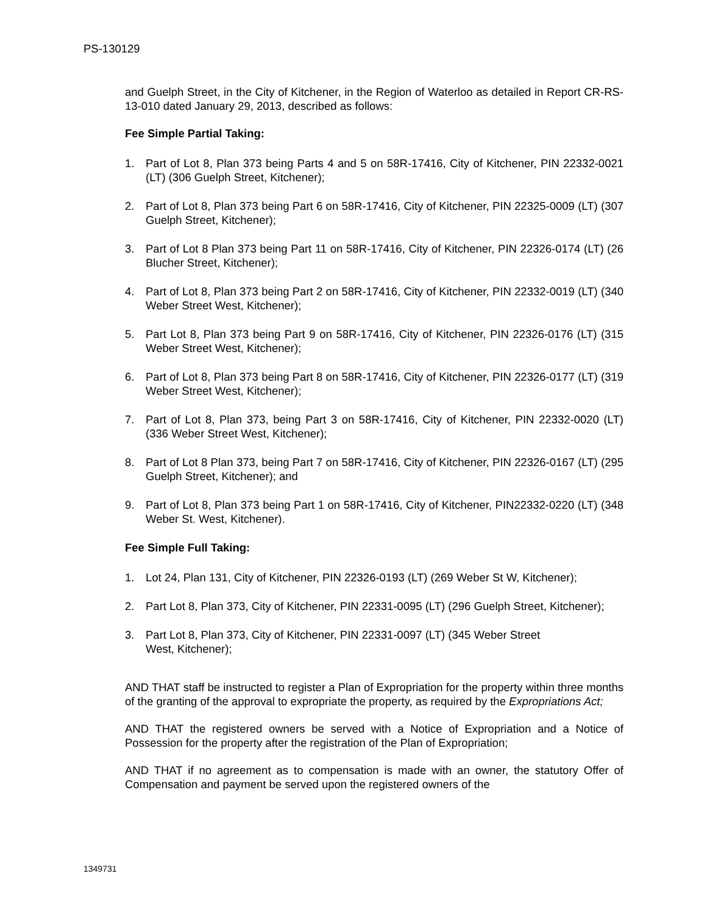PS-130129
and Guelph Street, in the City of Kitchener, in the Region of Waterloo as detailed in Report CR-RS-13-010 dated January 29, 2013, described as follows:
Fee Simple Partial Taking:
1. Part of Lot 8, Plan 373 being Parts 4 and 5 on 58R-17416, City of Kitchener, PIN 22332-0021 (LT) (306 Guelph Street, Kitchener);
2. Part of Lot 8, Plan 373 being Part 6 on 58R-17416, City of Kitchener, PIN 22325-0009 (LT) (307 Guelph Street, Kitchener);
3. Part of Lot 8 Plan 373 being Part 11 on 58R-17416, City of Kitchener, PIN 22326-0174 (LT) (26 Blucher Street, Kitchener);
4. Part of Lot 8, Plan 373 being Part 2 on 58R-17416, City of Kitchener, PIN 22332-0019 (LT) (340 Weber Street West, Kitchener);
5. Part Lot 8, Plan 373 being Part 9 on 58R-17416, City of Kitchener, PIN 22326-0176 (LT) (315 Weber Street West, Kitchener);
6. Part of Lot 8, Plan 373 being Part 8 on 58R-17416, City of Kitchener, PIN 22326-0177 (LT) (319 Weber Street West, Kitchener);
7. Part of Lot 8, Plan 373, being Part 3 on 58R-17416, City of Kitchener, PIN 22332-0020 (LT) (336 Weber Street West, Kitchener);
8. Part of Lot 8 Plan 373, being Part 7 on 58R-17416, City of Kitchener, PIN 22326-0167 (LT) (295 Guelph Street, Kitchener); and
9. Part of Lot 8, Plan 373 being Part 1 on 58R-17416, City of Kitchener, PIN22332-0220 (LT) (348 Weber St. West, Kitchener).
Fee Simple Full Taking:
1. Lot 24, Plan 131, City of Kitchener, PIN 22326-0193 (LT) (269 Weber St W, Kitchener);
2. Part Lot 8, Plan 373, City of Kitchener, PIN 22331-0095 (LT) (296 Guelph Street, Kitchener);
3. Part Lot 8, Plan 373, City of Kitchener, PIN 22331-0097 (LT) (345 Weber Street
West, Kitchener);
AND THAT staff be instructed to register a Plan of Expropriation for the property within three months of the granting of the approval to expropriate the property, as required by the Expropriations Act;
AND THAT the registered owners be served with a Notice of Expropriation and a Notice of Possession for the property after the registration of the Plan of Expropriation;
AND THAT if no agreement as to compensation is made with an owner, the statutory Offer of Compensation and payment be served upon the registered owners of the
1349731